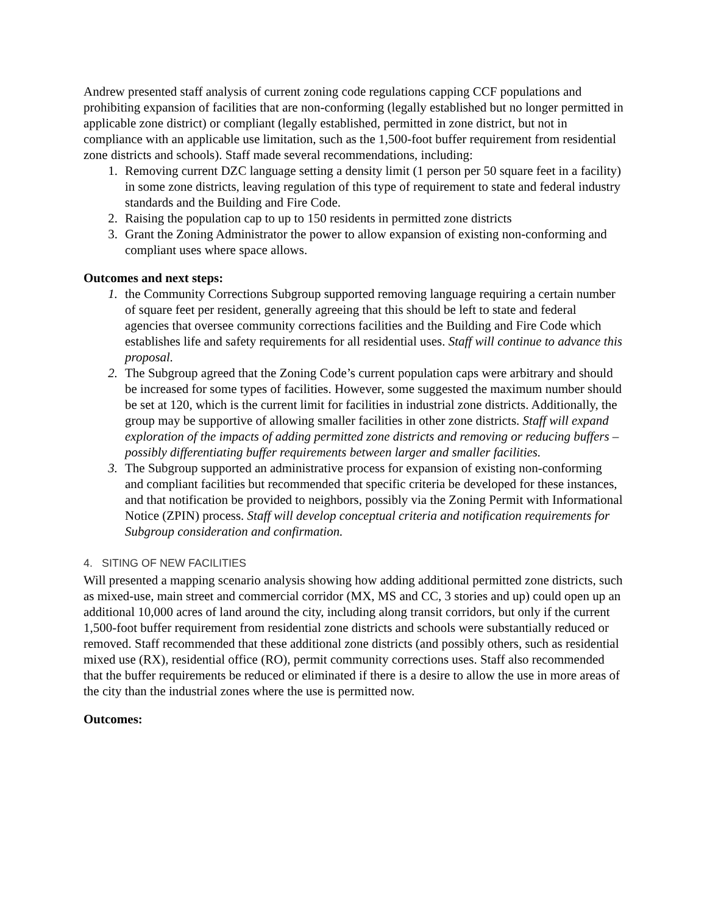Andrew presented staff analysis of current zoning code regulations capping CCF populations and prohibiting expansion of facilities that are non-conforming (legally established but no longer permitted in applicable zone district) or compliant (legally established, permitted in zone district, but not in compliance with an applicable use limitation, such as the 1,500-foot buffer requirement from residential zone districts and schools). Staff made several recommendations, including:
1. Removing current DZC language setting a density limit (1 person per 50 square feet in a facility) in some zone districts, leaving regulation of this type of requirement to state and federal industry standards and the Building and Fire Code.
2. Raising the population cap to up to 150 residents in permitted zone districts
3. Grant the Zoning Administrator the power to allow expansion of existing non-conforming and compliant uses where space allows.
Outcomes and next steps:
1. the Community Corrections Subgroup supported removing language requiring a certain number of square feet per resident, generally agreeing that this should be left to state and federal agencies that oversee community corrections facilities and the Building and Fire Code which establishes life and safety requirements for all residential uses. Staff will continue to advance this proposal.
2. The Subgroup agreed that the Zoning Code’s current population caps were arbitrary and should be increased for some types of facilities. However, some suggested the maximum number should be set at 120, which is the current limit for facilities in industrial zone districts. Additionally, the group may be supportive of allowing smaller facilities in other zone districts. Staff will expand exploration of the impacts of adding permitted zone districts and removing or reducing buffers – possibly differentiating buffer requirements between larger and smaller facilities.
3. The Subgroup supported an administrative process for expansion of existing non-conforming and compliant facilities but recommended that specific criteria be developed for these instances, and that notification be provided to neighbors, possibly via the Zoning Permit with Informational Notice (ZPIN) process. Staff will develop conceptual criteria and notification requirements for Subgroup consideration and confirmation.
4. SITING OF NEW FACILITIES
Will presented a mapping scenario analysis showing how adding additional permitted zone districts, such as mixed-use, main street and commercial corridor (MX, MS and CC, 3 stories and up) could open up an additional 10,000 acres of land around the city, including along transit corridors, but only if the current 1,500-foot buffer requirement from residential zone districts and schools were substantially reduced or removed. Staff recommended that these additional zone districts (and possibly others, such as residential mixed use (RX), residential office (RO), permit community corrections uses. Staff also recommended that the buffer requirements be reduced or eliminated if there is a desire to allow the use in more areas of the city than the industrial zones where the use is permitted now.
Outcomes: